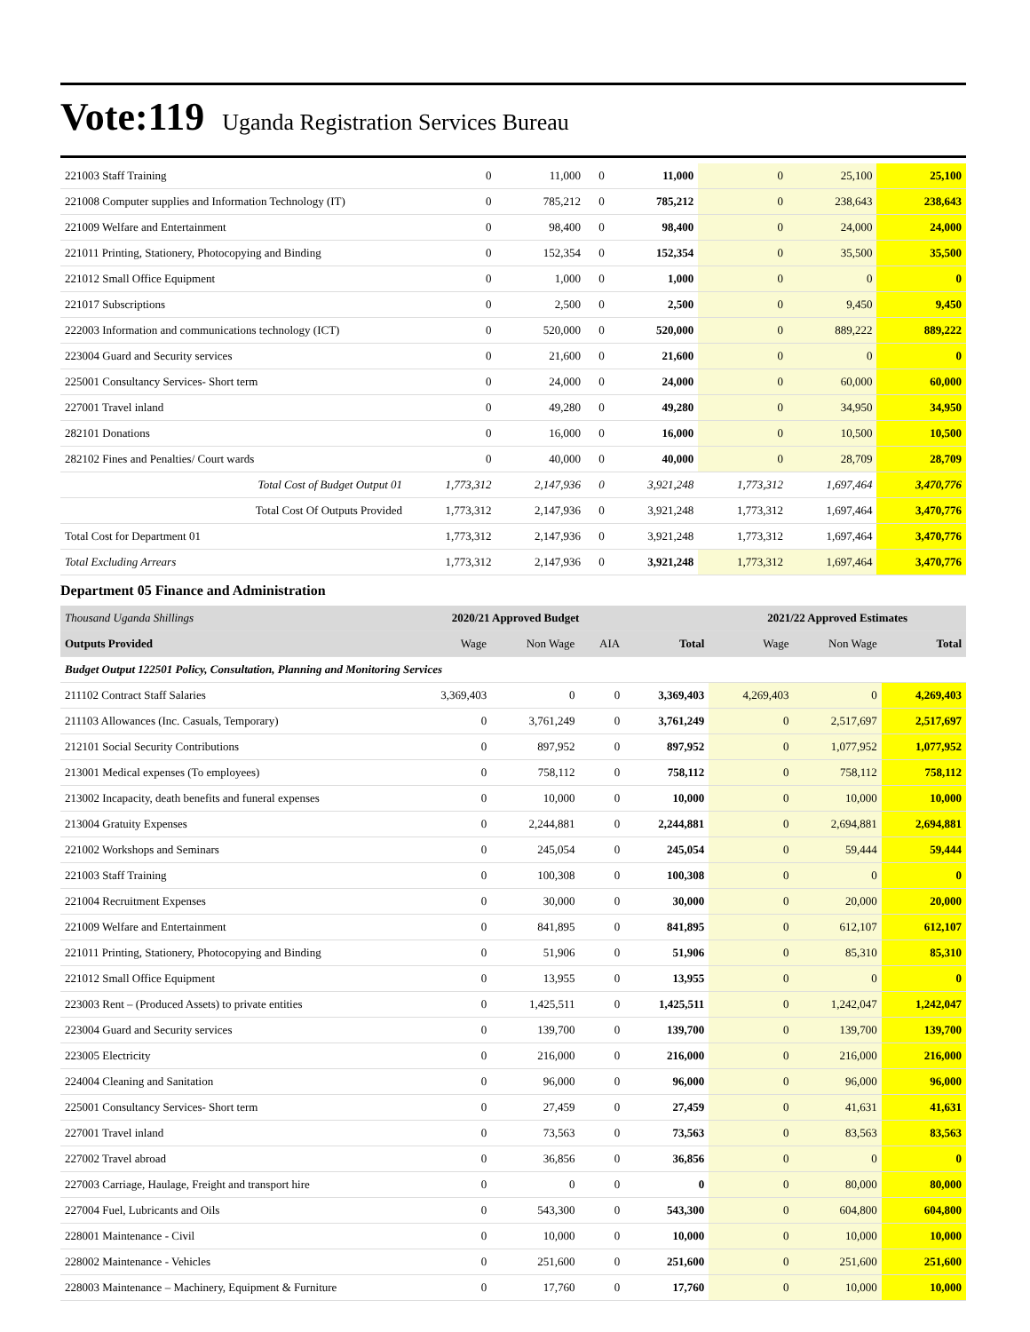Vote:119 Uganda Registration Services Bureau
| 221003 Staff Training | 0 | 11,000 | 0 | 11,000 | 0 | 25,100 | 25,100 |
| 221008 Computer supplies and Information Technology (IT) | 0 | 785,212 | 0 | 785,212 | 0 | 238,643 | 238,643 |
| 221009 Welfare and Entertainment | 0 | 98,400 | 0 | 98,400 | 0 | 24,000 | 24,000 |
| 221011 Printing, Stationery, Photocopying and Binding | 0 | 152,354 | 0 | 152,354 | 0 | 35,500 | 35,500 |
| 221012 Small Office Equipment | 0 | 1,000 | 0 | 1,000 | 0 | 0 | 0 |
| 221017 Subscriptions | 0 | 2,500 | 0 | 2,500 | 0 | 9,450 | 9,450 |
| 222003 Information and communications technology (ICT) | 0 | 520,000 | 0 | 520,000 | 0 | 889,222 | 889,222 |
| 223004 Guard and Security services | 0 | 21,600 | 0 | 21,600 | 0 | 0 | 0 |
| 225001 Consultancy Services- Short term | 0 | 24,000 | 0 | 24,000 | 0 | 60,000 | 60,000 |
| 227001 Travel inland | 0 | 49,280 | 0 | 49,280 | 0 | 34,950 | 34,950 |
| 282101 Donations | 0 | 16,000 | 0 | 16,000 | 0 | 10,500 | 10,500 |
| 282102 Fines and Penalties/ Court wards | 0 | 40,000 | 0 | 40,000 | 0 | 28,709 | 28,709 |
| Total Cost of Budget Output 01 | 1,773,312 | 2,147,936 | 0 | 3,921,248 | 1,773,312 | 1,697,464 | 3,470,776 |
| Total Cost Of Outputs Provided | 1,773,312 | 2,147,936 | 0 | 3,921,248 | 1,773,312 | 1,697,464 | 3,470,776 |
| Total Cost for Department 01 | 1,773,312 | 2,147,936 | 0 | 3,921,248 | 1,773,312 | 1,697,464 | 3,470,776 |
| Total Excluding Arrears | 1,773,312 | 2,147,936 | 0 | 3,921,248 | 1,773,312 | 1,697,464 | 3,470,776 |
Department 05 Finance and Administration
| Thousand Uganda Shillings | 2020/21 Approved Budget | | | | 2021/22 Approved Estimates | | |
| --- | --- | --- | --- | --- | --- | --- | --- |
| Outputs Provided | Wage | Non Wage | AIA | Total | Wage | Non Wage | Total |
| Budget Output 122501 Policy, Consultation, Planning and Monitoring Services | | | | | | | |
| 211102 Contract Staff Salaries | 3,369,403 | 0 | 0 | 3,369,403 | 4,269,403 | 0 | 4,269,403 |
| 211103 Allowances (Inc. Casuals, Temporary) | 0 | 3,761,249 | 0 | 3,761,249 | 0 | 2,517,697 | 2,517,697 |
| 212101 Social Security Contributions | 0 | 897,952 | 0 | 897,952 | 0 | 1,077,952 | 1,077,952 |
| 213001 Medical expenses (To employees) | 0 | 758,112 | 0 | 758,112 | 0 | 758,112 | 758,112 |
| 213002 Incapacity, death benefits and funeral expenses | 0 | 10,000 | 0 | 10,000 | 0 | 10,000 | 10,000 |
| 213004 Gratuity Expenses | 0 | 2,244,881 | 0 | 2,244,881 | 0 | 2,694,881 | 2,694,881 |
| 221002 Workshops and Seminars | 0 | 245,054 | 0 | 245,054 | 0 | 59,444 | 59,444 |
| 221003 Staff Training | 0 | 100,308 | 0 | 100,308 | 0 | 0 | 0 |
| 221004 Recruitment Expenses | 0 | 30,000 | 0 | 30,000 | 0 | 20,000 | 20,000 |
| 221009 Welfare and Entertainment | 0 | 841,895 | 0 | 841,895 | 0 | 612,107 | 612,107 |
| 221011 Printing, Stationery, Photocopying and Binding | 0 | 51,906 | 0 | 51,906 | 0 | 85,310 | 85,310 |
| 221012 Small Office Equipment | 0 | 13,955 | 0 | 13,955 | 0 | 0 | 0 |
| 223003 Rent – (Produced Assets) to private entities | 0 | 1,425,511 | 0 | 1,425,511 | 0 | 1,242,047 | 1,242,047 |
| 223004 Guard and Security services | 0 | 139,700 | 0 | 139,700 | 0 | 139,700 | 139,700 |
| 223005 Electricity | 0 | 216,000 | 0 | 216,000 | 0 | 216,000 | 216,000 |
| 224004 Cleaning and Sanitation | 0 | 96,000 | 0 | 96,000 | 0 | 96,000 | 96,000 |
| 225001 Consultancy Services- Short term | 0 | 27,459 | 0 | 27,459 | 0 | 41,631 | 41,631 |
| 227001 Travel inland | 0 | 73,563 | 0 | 73,563 | 0 | 83,563 | 83,563 |
| 227002 Travel abroad | 0 | 36,856 | 0 | 36,856 | 0 | 0 | 0 |
| 227003 Carriage, Haulage, Freight and transport hire | 0 | 0 | 0 | 0 | 0 | 80,000 | 80,000 |
| 227004 Fuel, Lubricants and Oils | 0 | 543,300 | 0 | 543,300 | 0 | 604,800 | 604,800 |
| 228001 Maintenance - Civil | 0 | 10,000 | 0 | 10,000 | 0 | 10,000 | 10,000 |
| 228002 Maintenance - Vehicles | 0 | 251,600 | 0 | 251,600 | 0 | 251,600 | 251,600 |
| 228003 Maintenance – Machinery, Equipment & Furniture | 0 | 17,760 | 0 | 17,760 | 0 | 10,000 | 10,000 |